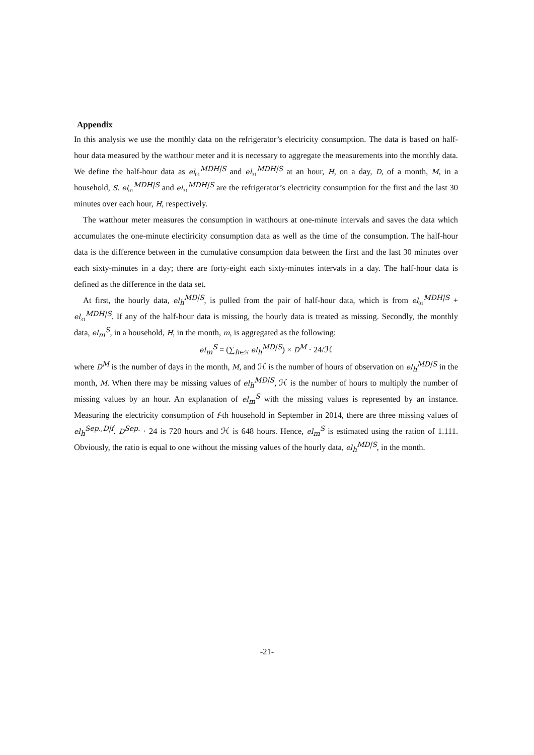Appendix
In this analysis we use the monthly data on the refrigerator’s electricity consumption. The data is based on half-hour data measured by the watthour meter and it is necessary to aggregate the measurements into the monthly data. We define the half-hour data as el<sub>01</sub><sup>MDH|S</sup> and el<sub>31</sub><sup>MDH|S</sup> at an hour, H, on a day, D, of a month, M, in a household, S. el<sub>01</sub><sup>MDH|S</sup> and el<sub>31</sub><sup>MDH|S</sup> are the refrigerator’s electricity consumption for the first and the last 30 minutes over each hour, H, respectively.
The watthour meter measures the consumption in watthours at one-minute intervals and saves the data which accumulates the one-minute electiricity consumption data as well as the time of the consumption. The half-hour data is the difference between in the cumulative consumption data between the first and the last 30 minutes over each sixty-minutes in a day; there are forty-eight each sixty-minutes intervals in a day. The half-hour data is defined as the difference in the data set.
At first, the hourly data, el<sub>h</sub><sup>MD|S</sup>, is pulled from the pair of half-hour data, which is from el<sub>01</sub><sup>MDH|S</sup> + el<sub>31</sub><sup>MDH|S</sup>. If any of the half-hour data is missing, the hourly data is treated as missing. Secondly, the monthly data, el<sub>m</sub><sup>S</sup>, in a household, H, in the month, m, is aggregated as the following:
el<sub>m</sub><sup>S</sup> = (∑<sub>h∈ℋ</sub> el<sub>h</sub><sup>MD|S</sup>) × D<sup>M</sup> · 24/ℋ
where D<sup>M</sup> is the number of days in the month, M, and ℋ is the number of hours of observation on el<sub>h</sub><sup>MD|S</sup> in the month, M. When there may be missing values of el<sub>h</sub><sup>MD|S</sup>, ℋ is the number of hours to multiply the number of missing values by an hour. An explanation of el<sub>m</sub><sup>S</sup> with the missing values is represented by an instance. Measuring the electricity consumption of f-th household in September in 2014, there are three missing values of el<sub>h</sub><sup>Sep.,D|f</sup>. D<sup>Sep.</sup> · 24 is 720 hours and ℋ is 648 hours. Hence, el<sub>m</sub><sup>S</sup> is estimated using the ration of 1.111. Obviously, the ratio is equal to one without the missing values of the hourly data, el<sub>h</sub><sup>MD|S</sup>, in the month.
-21-